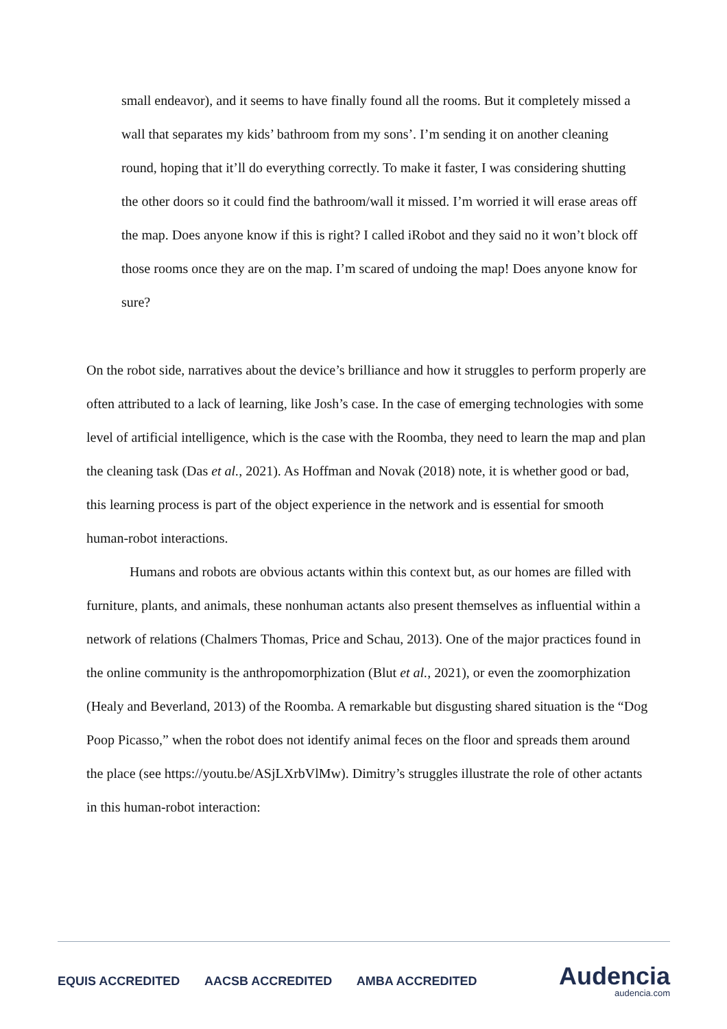small endeavor), and it seems to have finally found all the rooms. But it completely missed a wall that separates my kids’ bathroom from my sons’. I’m sending it on another cleaning round, hoping that it’ll do everything correctly. To make it faster, I was considering shutting the other doors so it could find the bathroom/wall it missed. I’m worried it will erase areas off the map. Does anyone know if this is right? I called iRobot and they said no it won’t block off those rooms once they are on the map. I’m scared of undoing the map! Does anyone know for sure?
On the robot side, narratives about the device’s brilliance and how it struggles to perform properly are often attributed to a lack of learning, like Josh’s case. In the case of emerging technologies with some level of artificial intelligence, which is the case with the Roomba, they need to learn the map and plan the cleaning task (Das et al., 2021). As Hoffman and Novak (2018) note, it is whether good or bad, this learning process is part of the object experience in the network and is essential for smooth human-robot interactions.
Humans and robots are obvious actants within this context but, as our homes are filled with furniture, plants, and animals, these nonhuman actants also present themselves as influential within a network of relations (Chalmers Thomas, Price and Schau, 2013). One of the major practices found in the online community is the anthropomorphization (Blut et al., 2021), or even the zoomorphization (Healy and Beverland, 2013) of the Roomba. A remarkable but disgusting shared situation is the “Dog Poop Picasso,” when the robot does not identify animal feces on the floor and spreads them around the place (see https://youtu.be/ASjLXrbVlMw). Dimitry’s struggles illustrate the role of other actants in this human-robot interaction:
EQUIS ACCREDITED AACSB ACCREDITED AMBA ACCREDITED
Audencia
audencia.com